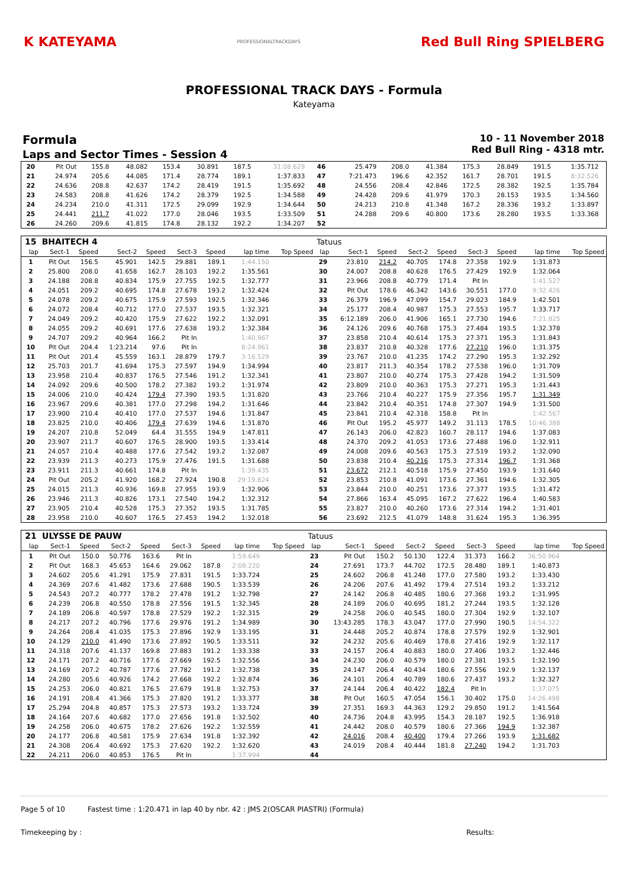K KATEYAMA
PROFESSIONALTRACKDAYS
Red Bull Ring SPIELBERG
PROFESSIONAL TRACK DAYS - Formula
Kateyama
Formula
Laps and Sector Times - Session 4
10 - 11 November 2018
Red Bull Ring - 4318 mtr.
| 20 | Pit Out | 155.8 | 48.082 | 153.4 | 30.891 | 187.5 | 31:08.629 | | 46 | 25.479 | 208.0 | 41.384 | 175.3 | 28.849 | 191.5 | 1:35.712 | |
| 21 | 24.974 | 205.6 | 44.085 | 171.4 | 28.774 | 189.1 | 1:37.833 | | 47 | 7:21.473 | 196.6 | 42.352 | 161.7 | 28.701 | 191.5 | 8:32.526 | |
| 22 | 24.636 | 208.8 | 42.637 | 174.2 | 28.419 | 191.5 | 1:35.692 | | 48 | 24.556 | 208.4 | 42.846 | 172.5 | 28.382 | 192.5 | 1:35.784 | |
| 23 | 24.583 | 208.8 | 41.626 | 174.2 | 28.379 | 192.5 | 1:34.588 | | 49 | 24.428 | 209.6 | 41.979 | 170.3 | 28.153 | 193.5 | 1:34.560 | |
| 24 | 24.234 | 210.0 | 41.311 | 172.5 | 29.099 | 192.9 | 1:34.644 | | 50 | 24.213 | 210.8 | 41.348 | 167.2 | 28.336 | 193.2 | 1:33.897 | |
| 25 | 24.441 | 211.7 | 41.022 | 177.0 | 28.046 | 193.5 | 1:33.509 | | 51 | 24.288 | 209.6 | 40.800 | 173.6 | 28.280 | 193.5 | 1:33.368 | |
| 26 | 24.260 | 209.6 | 41.815 | 174.8 | 28.132 | 192.2 | 1:34.207 | | 52 | | | | | | | | |
| 15 | BHAITECH 4 | | | | | | | | Tatuus | | | | | | | | |
| lap | Sect-1 | Speed | Sect-2 | Speed | Sect-3 | Speed | lap time | Top Speed | lap | Sect-1 | Speed | Sect-2 | Speed | Sect-3 | Speed | lap time | Top Speed |
| 1 | Pit Out | 156.5 | 45.901 | 142.5 | 29.881 | 189.1 | 1:44.150 | | 29 | 23.810 | 214.2 | 40.705 | 174.8 | 27.358 | 192.9 | 1:31.873 | |
| 2 | 25.800 | 208.0 | 41.658 | 162.7 | 28.103 | 192.2 | 1:35.561 | | 30 | 24.007 | 208.8 | 40.628 | 176.5 | 27.429 | 192.9 | 1:32.064 | |
| 3 | 24.188 | 208.8 | 40.834 | 175.9 | 27.755 | 192.5 | 1:32.777 | | 31 | 23.966 | 208.8 | 40.779 | 171.4 | Pit In | | 1:41.527 | |
| 4 | 24.051 | 209.2 | 40.695 | 174.8 | 27.678 | 193.2 | 1:32.424 | | 32 | Pit Out | 178.6 | 46.342 | 143.6 | 30.551 | 177.0 | 9:32.426 | |
| 5 | 24.078 | 209.2 | 40.675 | 175.9 | 27.593 | 192.5 | 1:32.346 | | 33 | 26.379 | 196.9 | 47.099 | 154.7 | 29.023 | 184.9 | 1:42.501 | |
| 6 | 24.072 | 208.4 | 40.712 | 177.0 | 27.537 | 193.5 | 1:32.321 | | 34 | 25.177 | 208.4 | 40.987 | 175.3 | 27.553 | 195.7 | 1:33.717 | |
| 7 | 24.049 | 209.2 | 40.420 | 175.9 | 27.622 | 192.2 | 1:32.091 | | 35 | 6:12.189 | 206.0 | 41.906 | 165.1 | 27.730 | 194.6 | 7:21.825 | |
| 8 | 24.055 | 209.2 | 40.691 | 177.6 | 27.638 | 193.2 | 1:32.384 | | 36 | 24.126 | 209.6 | 40.768 | 175.3 | 27.484 | 193.5 | 1:32.378 | |
| 9 | 24.707 | 209.2 | 40.964 | 166.2 | Pit In | | 1:40.967 | | 37 | 23.858 | 210.4 | 40.614 | 175.3 | 27.371 | 195.3 | 1:31.843 | |
| 10 | Pit Out | 204.4 | 1:23.214 | 97.6 | Pit In | | 8:24.961 | | 38 | 23.837 | 210.8 | 40.328 | 177.6 | 27.210 | 196.0 | 1:31.375 | |
| 11 | Pit Out | 201.4 | 45.559 | 163.1 | 28.879 | 179.7 | 3:16.529 | | 39 | 23.767 | 210.0 | 41.235 | 174.2 | 27.290 | 195.3 | 1:32.292 | |
| 12 | 25.703 | 201.7 | 41.694 | 175.3 | 27.597 | 194.9 | 1:34.994 | | 40 | 23.817 | 211.3 | 40.354 | 178.2 | 27.538 | 196.0 | 1:31.709 | |
| 13 | 23.958 | 210.4 | 40.837 | 176.5 | 27.546 | 191.2 | 1:32.341 | | 41 | 23.807 | 210.0 | 40.274 | 175.3 | 27.428 | 194.2 | 1:31.509 | |
| 14 | 24.092 | 209.6 | 40.500 | 178.2 | 27.382 | 193.2 | 1:31.974 | | 42 | 23.809 | 210.0 | 40.363 | 175.3 | 27.271 | 195.3 | 1:31.443 | |
| 15 | 24.006 | 210.0 | 40.424 | 179.4 | 27.390 | 193.5 | 1:31.820 | | 43 | 23.766 | 210.4 | 40.227 | 175.9 | 27.356 | 195.7 | 1:31.349 | |
| 16 | 23.967 | 209.6 | 40.381 | 177.0 | 27.298 | 194.2 | 1:31.646 | | 44 | 23.842 | 210.4 | 40.351 | 174.8 | 27.307 | 194.9 | 1:31.500 | |
| 17 | 23.900 | 210.4 | 40.410 | 177.0 | 27.537 | 194.6 | 1:31.847 | | 45 | 23.841 | 210.4 | 42.318 | 158.8 | Pit In | | 1:42.567 | |
| 18 | 23.825 | 210.0 | 40.406 | 179.4 | 27.639 | 194.6 | 1:31.870 | | 46 | Pit Out | 195.2 | 45.977 | 149.2 | 31.113 | 178.5 | 10:46.388 | |
| 19 | 24.207 | 210.8 | 52.049 | 64.4 | 31.555 | 194.9 | 1:47.811 | | 47 | 26.143 | 206.0 | 42.823 | 160.7 | 28.117 | 194.6 | 1:37.083 | |
| 20 | 23.907 | 211.7 | 40.607 | 176.5 | 28.900 | 193.5 | 1:33.414 | | 48 | 24.370 | 209.2 | 41.053 | 173.6 | 27.488 | 196.0 | 1:32.911 | |
| 21 | 24.057 | 210.4 | 40.488 | 177.6 | 27.542 | 193.2 | 1:32.087 | | 49 | 24.008 | 209.6 | 40.563 | 175.3 | 27.519 | 193.2 | 1:32.090 | |
| 22 | 23.939 | 211.3 | 40.273 | 175.9 | 27.476 | 191.5 | 1:31.688 | | 50 | 23.838 | 210.4 | 40.216 | 175.3 | 27.314 | 196.7 | 1:31.368 | |
| 23 | 23.911 | 211.3 | 40.661 | 174.8 | Pit In | | 1:39.435 | | 51 | 23.672 | 212.1 | 40.518 | 175.9 | 27.450 | 193.9 | 1:31.640 | |
| 24 | Pit Out | 205.2 | 41.920 | 168.2 | 27.924 | 190.8 | 29:19.824 | | 52 | 23.853 | 210.8 | 41.091 | 173.6 | 27.361 | 194.6 | 1:32.305 | |
| 25 | 24.015 | 211.3 | 40.936 | 169.8 | 27.955 | 193.9 | 1:32.906 | | 53 | 23.844 | 210.0 | 40.251 | 173.6 | 27.377 | 193.5 | 1:31.472 | |
| 26 | 23.946 | 211.3 | 40.826 | 173.1 | 27.540 | 194.2 | 1:32.312 | | 54 | 27.866 | 163.4 | 45.095 | 167.2 | 27.622 | 196.4 | 1:40.583 | |
| 27 | 23.905 | 210.4 | 40.528 | 175.3 | 27.352 | 193.5 | 1:31.785 | | 55 | 23.827 | 210.0 | 40.260 | 173.6 | 27.314 | 194.2 | 1:31.401 | |
| 28 | 23.958 | 210.0 | 40.607 | 176.5 | 27.453 | 194.2 | 1:32.018 | | 56 | 23.692 | 212.5 | 41.079 | 148.8 | 31.624 | 195.3 | 1:36.395 | |
| 21 | ULYSSE DE PAUW | | | | | | | | Tatuus | | | | | | | | |
| lap | Sect-1 | Speed | Sect-2 | Speed | Sect-3 | Speed | lap time | Top Speed | lap | Sect-1 | Speed | Sect-2 | Speed | Sect-3 | Speed | lap time | Top Speed |
| 1 | Pit Out | 150.0 | 50.776 | 163.6 | Pit In | | 1:59.649 | | 23 | Pit Out | 150.2 | 50.130 | 122.4 | 31.373 | 166.2 | 36:50.964 | |
| 2 | Pit Out | 168.3 | 45.653 | 164.6 | 29.062 | 187.8 | 2:08.220 | | 24 | 27.691 | 173.7 | 44.702 | 172.5 | 28.480 | 189.1 | 1:40.873 | |
| 3 | 24.602 | 205.6 | 41.291 | 175.9 | 27.831 | 191.5 | 1:33.724 | | 25 | 24.602 | 206.8 | 41.248 | 177.0 | 27.580 | 193.2 | 1:33.430 | |
| 4 | 24.369 | 207.6 | 41.482 | 173.6 | 27.688 | 190.5 | 1:33.539 | | 26 | 24.206 | 207.6 | 41.492 | 179.4 | 27.514 | 193.2 | 1:33.212 | |
| 5 | 24.543 | 207.2 | 40.777 | 178.2 | 27.478 | 191.2 | 1:32.798 | | 27 | 24.142 | 206.8 | 40.485 | 180.6 | 27.368 | 193.2 | 1:31.995 | |
| 6 | 24.239 | 206.8 | 40.550 | 178.8 | 27.556 | 191.5 | 1:32.345 | | 28 | 24.189 | 206.0 | 40.695 | 181.2 | 27.244 | 193.5 | 1:32.128 | |
| 7 | 24.189 | 206.8 | 40.597 | 178.8 | 27.529 | 192.2 | 1:32.315 | | 29 | 24.258 | 206.0 | 40.545 | 180.0 | 27.304 | 192.9 | 1:32.107 | |
| 8 | 24.217 | 207.2 | 40.796 | 177.6 | 29.976 | 191.2 | 1:34.989 | | 30 | 13:43.285 | 178.3 | 43.047 | 177.0 | 27.990 | 190.5 | 14:54.322 | |
| 9 | 24.264 | 208.4 | 41.035 | 175.3 | 27.896 | 192.9 | 1:33.195 | | 31 | 24.448 | 205.2 | 40.874 | 178.8 | 27.579 | 192.9 | 1:32.901 | |
| 10 | 24.129 | 210.0 | 41.490 | 173.6 | 27.892 | 190.5 | 1:33.511 | | 32 | 24.232 | 205.6 | 40.469 | 178.8 | 27.416 | 192.9 | 1:32.117 | |
| 11 | 24.318 | 207.6 | 41.137 | 169.8 | 27.883 | 191.2 | 1:33.338 | | 33 | 24.157 | 206.4 | 40.883 | 180.0 | 27.406 | 193.2 | 1:32.446 | |
| 12 | 24.171 | 207.2 | 40.716 | 177.6 | 27.669 | 192.5 | 1:32.556 | | 34 | 24.230 | 206.0 | 40.579 | 180.0 | 27.381 | 193.5 | 1:32.190 | |
| 13 | 24.169 | 207.2 | 40.787 | 177.6 | 27.782 | 191.2 | 1:32.738 | | 35 | 24.147 | 206.4 | 40.434 | 180.6 | 27.556 | 192.9 | 1:32.137 | |
| 14 | 24.280 | 205.6 | 40.926 | 174.2 | 27.668 | 192.2 | 1:32.874 | | 36 | 24.101 | 206.4 | 40.789 | 180.6 | 27.437 | 193.2 | 1:32.327 | |
| 15 | 24.253 | 206.0 | 40.821 | 176.5 | 27.679 | 191.8 | 1:32.753 | | 37 | 24.144 | 206.4 | 40.422 | 182.4 | Pit In | | 1:37.075 | |
| 16 | 24.191 | 208.4 | 41.366 | 175.3 | 27.820 | 191.2 | 1:33.377 | | 38 | Pit Out | 160.5 | 47.054 | 156.1 | 30.402 | 175.0 | 14:26.498 | |
| 17 | 25.294 | 204.8 | 40.857 | 175.3 | 27.573 | 193.2 | 1:33.724 | | 39 | 27.351 | 169.3 | 44.363 | 129.2 | 29.850 | 191.2 | 1:41.564 | |
| 18 | 24.164 | 207.6 | 40.682 | 177.0 | 27.656 | 191.8 | 1:32.502 | | 40 | 24.736 | 204.8 | 43.995 | 154.3 | 28.187 | 192.5 | 1:36.918 | |
| 19 | 24.258 | 206.0 | 40.675 | 178.2 | 27.626 | 192.2 | 1:32.559 | | 41 | 24.442 | 208.0 | 40.579 | 180.6 | 27.366 | 194.9 | 1:32.387 | |
| 20 | 24.177 | 206.8 | 40.581 | 175.9 | 27.634 | 191.8 | 1:32.392 | | 42 | 24.016 | 208.4 | 40.400 | 179.4 | 27.266 | 193.9 | 1:31.682 | |
| 21 | 24.308 | 206.4 | 40.692 | 175.3 | 27.620 | 192.2 | 1:32.620 | | 43 | 24.019 | 208.4 | 40.444 | 181.8 | 27.240 | 194.2 | 1:31.703 | |
| 22 | 24.211 | 206.0 | 40.853 | 176.5 | Pit In | | 1:37.994 | | 44 | | | | | | | | |
Page 5 of 10 Fastest time : 1:20.471 in lap 40 by nbr. 42 : JMS 2(OSCAR PIASTRI) (Formula)
Timekeeping by : Results: